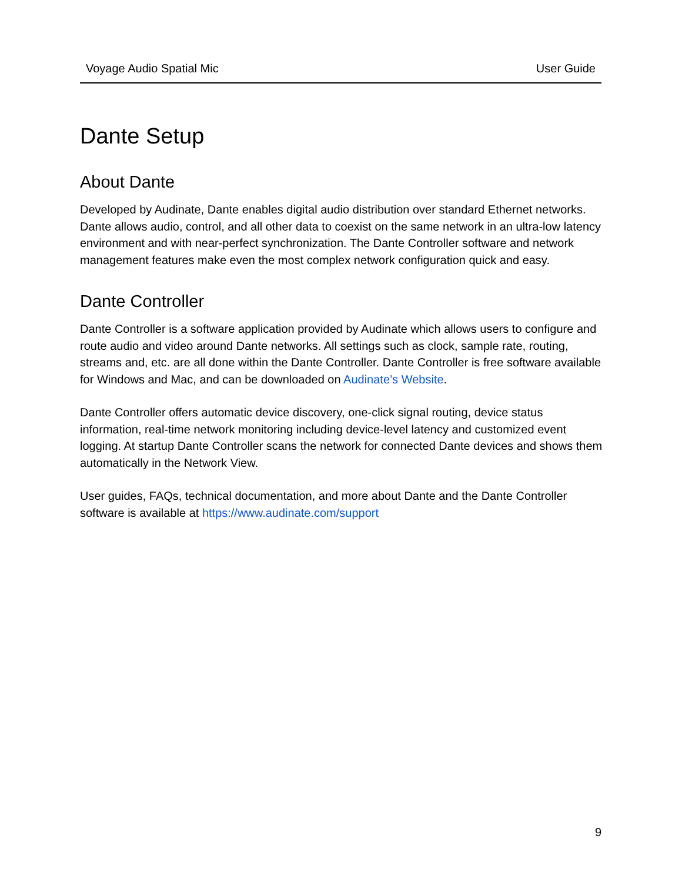Voyage Audio Spatial Mic User Guide
Dante Setup
About Dante
Developed by Audinate, Dante enables digital audio distribution over standard Ethernet networks. Dante allows audio, control, and all other data to coexist on the same network in an ultra-low latency environment and with near-perfect synchronization. The Dante Controller software and network management features make even the most complex network configuration quick and easy.
Dante Controller
Dante Controller is a software application provided by Audinate which allows users to configure and route audio and video around Dante networks. All settings such as clock, sample rate, routing, streams and, etc. are all done within the Dante Controller. Dante Controller is free software available for Windows and Mac, and can be downloaded on Audinate’s Website.
Dante Controller offers automatic device discovery, one-click signal routing, device status information, real-time network monitoring including device-level latency and customized event logging. At startup Dante Controller scans the network for connected Dante devices and shows them automatically in the Network View.
User guides, FAQs, technical documentation, and more about Dante and the Dante Controller software is available at https://www.audinate.com/support
9